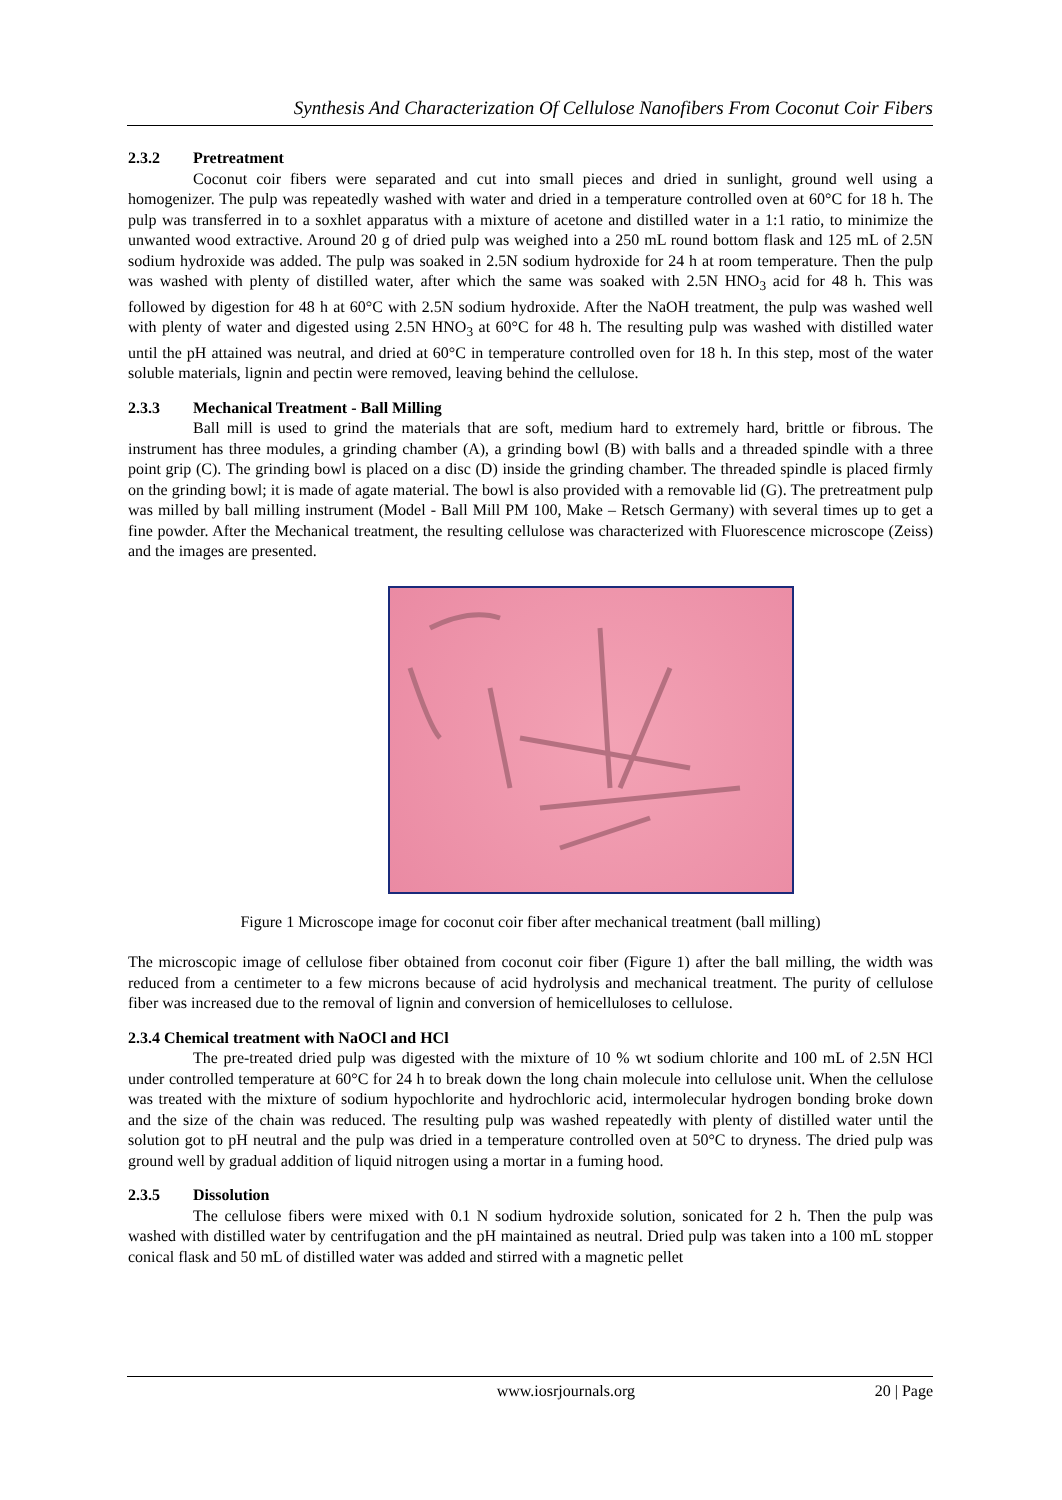Synthesis And Characterization Of Cellulose Nanofibers From Coconut Coir Fibers
2.3.2 Pretreatment
Coconut coir fibers were separated and cut into small pieces and dried in sunlight, ground well using a homogenizer. The pulp was repeatedly washed with water and dried in a temperature controlled oven at 60°C for 18 h. The pulp was transferred in to a soxhlet apparatus with a mixture of acetone and distilled water in a 1:1 ratio, to minimize the unwanted wood extractive. Around 20 g of dried pulp was weighed into a 250 mL round bottom flask and 125 mL of 2.5N sodium hydroxide was added. The pulp was soaked in 2.5N sodium hydroxide for 24 h at room temperature. Then the pulp was washed with plenty of distilled water, after which the same was soaked with 2.5N HNO<sub>3</sub> acid for 48 h. This was followed by digestion for 48 h at 60°C with 2.5N sodium hydroxide. After the NaOH treatment, the pulp was washed well with plenty of water and digested using 2.5N HNO<sub>3</sub> at 60°C for 48 h. The resulting pulp was washed with distilled water until the pH attained was neutral, and dried at 60°C in temperature controlled oven for 18 h. In this step, most of the water soluble materials, lignin and pectin were removed, leaving behind the cellulose.
2.3.3 Mechanical Treatment - Ball Milling
Ball mill is used to grind the materials that are soft, medium hard to extremely hard, brittle or fibrous. The instrument has three modules, a grinding chamber (A), a grinding bowl (B) with balls and a threaded spindle with a three point grip (C). The grinding bowl is placed on a disc (D) inside the grinding chamber. The threaded spindle is placed firmly on the grinding bowl; it is made of agate material. The bowl is also provided with a removable lid (G). The pretreatment pulp was milled by ball milling instrument (Model - Ball Mill PM 100, Make – Retsch Germany) with several times up to get a fine powder. After the Mechanical treatment, the resulting cellulose was characterized with Fluorescence microscope (Zeiss) and the images are presented.
Figure 1 Microscope image for coconut coir fiber after mechanical treatment (ball milling)
The microscopic image of cellulose fiber obtained from coconut coir fiber (Figure 1) after the ball milling, the width was reduced from a centimeter to a few microns because of acid hydrolysis and mechanical treatment. The purity of cellulose fiber was increased due to the removal of lignin and conversion of hemicelluloses to cellulose.
2.3.4 Chemical treatment with NaOCl and HCl
The pre-treated dried pulp was digested with the mixture of 10 % wt sodium chlorite and 100 mL of 2.5N HCl under controlled temperature at 60°C for 24 h to break down the long chain molecule into cellulose unit. When the cellulose was treated with the mixture of sodium hypochlorite and hydrochloric acid, intermolecular hydrogen bonding broke down and the size of the chain was reduced. The resulting pulp was washed repeatedly with plenty of distilled water until the solution got to pH neutral and the pulp was dried in a temperature controlled oven at 50°C to dryness. The dried pulp was ground well by gradual addition of liquid nitrogen using a mortar in a fuming hood.
2.3.5 Dissolution
The cellulose fibers were mixed with 0.1 N sodium hydroxide solution, sonicated for 2 h. Then the pulp was washed with distilled water by centrifugation and the pH maintained as neutral. Dried pulp was taken into a 100 mL stopper conical flask and 50 mL of distilled water was added and stirred with a magnetic pellet
www.iosrjournals.org 20 | Page